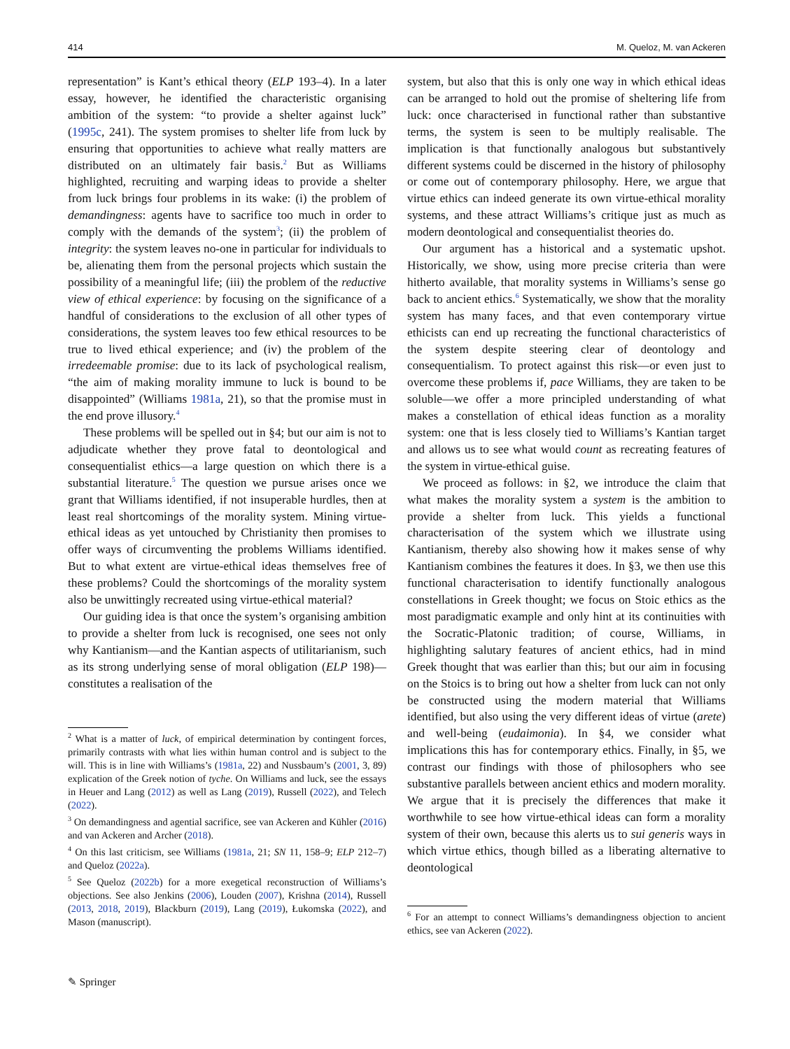414 M. Queloz, M. van Ackeren
representation” is Kant’s ethical theory (ELP 193–4). In a later essay, however, he identified the characteristic organising ambition of the system: “to provide a shelter against luck” (1995c, 241). The system promises to shelter life from luck by ensuring that opportunities to achieve what really matters are distributed on an ultimately fair basis.<sup>2</sup> But as Williams highlighted, recruiting and warping ideas to provide a shelter from luck brings four problems in its wake: (i) the problem of demandingness: agents have to sacrifice too much in order to comply with the demands of the system<sup>3</sup>; (ii) the problem of integrity: the system leaves no-one in particular for individuals to be, alienating them from the personal projects which sustain the possibility of a meaningful life; (iii) the problem of the reductive view of ethical experience: by focusing on the significance of a handful of considerations to the exclusion of all other types of considerations, the system leaves too few ethical resources to be true to lived ethical experience; and (iv) the problem of the irredeemable promise: due to its lack of psychological realism, “the aim of making morality immune to luck is bound to be disappointed” (Williams 1981a, 21), so that the promise must in the end prove illusory.<sup>4</sup>
These problems will be spelled out in §4; but our aim is not to adjudicate whether they prove fatal to deontological and consequentialist ethics—a large question on which there is a substantial literature.<sup>5</sup> The question we pursue arises once we grant that Williams identified, if not insuperable hurdles, then at least real shortcomings of the morality system. Mining virtue-ethical ideas as yet untouched by Christianity then promises to offer ways of circumventing the problems Williams identified. But to what extent are virtue-ethical ideas themselves free of these problems? Could the shortcomings of the morality system also be unwittingly recreated using virtue-ethical material?
Our guiding idea is that once the system’s organising ambition to provide a shelter from luck is recognised, one sees not only why Kantianism—and the Kantian aspects of utilitarianism, such as its strong underlying sense of moral obligation (ELP 198)—constitutes a realisation of the
<sup>2</sup> What is a matter of luck, of empirical determination by contingent forces, primarily contrasts with what lies within human control and is subject to the will. This is in line with Williams’s (1981a, 22) and Nussbaum’s (2001, 3, 89) explication of the Greek notion of tyche. On Williams and luck, see the essays in Heuer and Lang (2012) as well as Lang (2019), Russell (2022), and Telech (2022).
<sup>3</sup> On demandingness and agential sacrifice, see van Ackeren and Kühler (2016) and van Ackeren and Archer (2018).
<sup>4</sup> On this last criticism, see Williams (1981a, 21; SN 11, 158–9; ELP 212–7) and Queloz (2022a).
<sup>5</sup> See Queloz (2022b) for a more exegetical reconstruction of Williams’s objections. See also Jenkins (2006), Louden (2007), Krishna (2014), Russell (2013, 2018, 2019), Blackburn (2019), Lang (2019), Łukomska (2022), and Mason (manuscript).
system, but also that this is only one way in which ethical ideas can be arranged to hold out the promise of sheltering life from luck: once characterised in functional rather than substantive terms, the system is seen to be multiply realisable. The implication is that functionally analogous but substantively different systems could be discerned in the history of philosophy or come out of contemporary philosophy. Here, we argue that virtue ethics can indeed generate its own virtue-ethical morality systems, and these attract Williams’s critique just as much as modern deontological and consequentialist theories do.
Our argument has a historical and a systematic upshot. Historically, we show, using more precise criteria than were hitherto available, that morality systems in Williams’s sense go back to ancient ethics.<sup>6</sup> Systematically, we show that the morality system has many faces, and that even contemporary virtue ethicists can end up recreating the functional characteristics of the system despite steering clear of deontology and consequentialism. To protect against this risk—or even just to overcome these problems if, pace Williams, they are taken to be soluble—we offer a more principled understanding of what makes a constellation of ethical ideas function as a morality system: one that is less closely tied to Williams’s Kantian target and allows us to see what would count as recreating features of the system in virtue-ethical guise.
We proceed as follows: in §2, we introduce the claim that what makes the morality system a system is the ambition to provide a shelter from luck. This yields a functional characterisation of the system which we illustrate using Kantianism, thereby also showing how it makes sense of why Kantianism combines the features it does. In §3, we then use this functional characterisation to identify functionally analogous constellations in Greek thought; we focus on Stoic ethics as the most paradigmatic example and only hint at its continuities with the Socratic-Platonic tradition; of course, Williams, in highlighting salutary features of ancient ethics, had in mind Greek thought that was earlier than this; but our aim in focusing on the Stoics is to bring out how a shelter from luck can not only be constructed using the modern material that Williams identified, but also using the very different ideas of virtue (arete) and well-being (eudaimonia). In §4, we consider what implications this has for contemporary ethics. Finally, in §5, we contrast our findings with those of philosophers who see substantive parallels between ancient ethics and modern morality. We argue that it is precisely the differences that make it worthwhile to see how virtue-ethical ideas can form a morality system of their own, because this alerts us to sui generis ways in which virtue ethics, though billed as a liberating alternative to deontological
<sup>6</sup> For an attempt to connect Williams’s demandingness objection to ancient ethics, see van Ackeren (2022).
✎ Springer